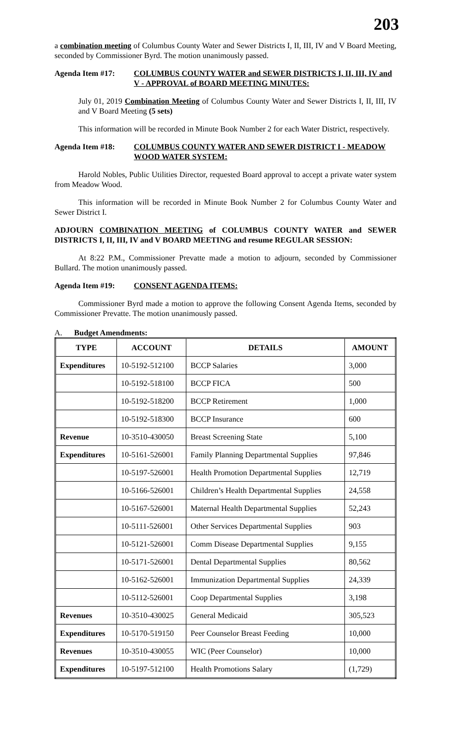203
a combination meeting of Columbus County Water and Sewer Districts I, II, III, IV and V Board Meeting, seconded by Commissioner Byrd. The motion unanimously passed.
Agenda Item #17: COLUMBUS COUNTY WATER and SEWER DISTRICTS I, II, III, IV and V - APPROVAL of BOARD MEETING MINUTES:
July 01, 2019 Combination Meeting of Columbus County Water and Sewer Districts I, II, III, IV and V Board Meeting (5 sets)
This information will be recorded in Minute Book Number 2 for each Water District, respectively.
Agenda Item #18: COLUMBUS COUNTY WATER AND SEWER DISTRICT I - MEADOW WOOD WATER SYSTEM:
Harold Nobles, Public Utilities Director, requested Board approval to accept a private water system from Meadow Wood.
This information will be recorded in Minute Book Number 2 for Columbus County Water and Sewer District I.
ADJOURN COMBINATION MEETING of COLUMBUS COUNTY WATER and SEWER DISTRICTS I, II, III, IV and V BOARD MEETING and resume REGULAR SESSION:
At 8:22 P.M., Commissioner Prevatte made a motion to adjourn, seconded by Commissioner Bullard. The motion unanimously passed.
Agenda Item #19: CONSENT AGENDA ITEMS:
Commissioner Byrd made a motion to approve the following Consent Agenda Items, seconded by Commissioner Prevatte. The motion unanimously passed.
A. Budget Amendments:
| TYPE | ACCOUNT | DETAILS | AMOUNT |
| --- | --- | --- | --- |
| Expenditures | 10-5192-512100 | BCCP Salaries | 3,000 |
| | 10-5192-518100 | BCCP FICA | 500 |
| | 10-5192-518200 | BCCP Retirement | 1,000 |
| | 10-5192-518300 | BCCP Insurance | 600 |
| Revenue | 10-3510-430050 | Breast Screening State | 5,100 |
| Expenditures | 10-5161-526001 | Family Planning Departmental Supplies | 97,846 |
| | 10-5197-526001 | Health Promotion Departmental Supplies | 12,719 |
| | 10-5166-526001 | Children’s Health Departmental Supplies | 24,558 |
| | 10-5167-526001 | Maternal Health Departmental Supplies | 52,243 |
| | 10-5111-526001 | Other Services Departmental Supplies | 903 |
| | 10-5121-526001 | Comm Disease Departmental Supplies | 9,155 |
| | 10-5171-526001 | Dental Departmental Supplies | 80,562 |
| | 10-5162-526001 | Immunization Departmental Supplies | 24,339 |
| | 10-5112-526001 | Coop Departmental Supplies | 3,198 |
| Revenues | 10-3510-430025 | General Medicaid | 305,523 |
| Expenditures | 10-5170-519150 | Peer Counselor Breast Feeding | 10,000 |
| Revenues | 10-3510-430055 | WIC (Peer Counselor) | 10,000 |
| Expenditures | 10-5197-512100 | Health Promotions Salary | (1,729) |